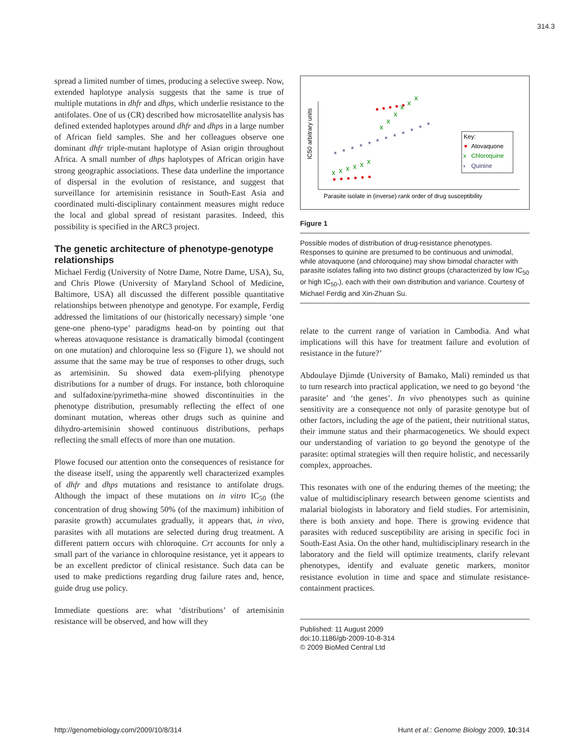314.3
spread a limited number of times, producing a selective sweep. Now, extended haplotype analysis suggests that the same is true of multiple mutations in dhfr and dhps, which underlie resistance to the antifolates. One of us (CR) described how microsatellite analysis has defined extended haplotypes around dhfr and dhps in a large number of African field samples. She and her colleagues observe one dominant dhfr triple-mutant haplotype of Asian origin throughout Africa. A small number of dhps haplotypes of African origin have strong geographic associations. These data underline the importance of dispersal in the evolution of resistance, and suggest that surveillance for artemisinin resistance in South-East Asia and coordinated multi-disciplinary containment measures might reduce the local and global spread of resistant parasites. Indeed, this possibility is specified in the ARC3 project.
The genetic architecture of phenotype-genotype relationships
Michael Ferdig (University of Notre Dame, Notre Dame, USA), Su, and Chris Plowe (University of Maryland School of Medicine, Baltimore, USA) all discussed the different possible quantitative relationships between phenotype and genotype. For example, Ferdig addressed the limitations of our (historically necessary) simple ‘one gene-one pheno-type’ paradigms head-on by pointing out that whereas atovaquone resistance is dramatically bimodal (contingent on one mutation) and chloroquine less so (Figure 1), we should not assume that the same may be true of responses to other drugs, such as artemisinin. Su showed data exem-plifying phenotype distributions for a number of drugs. For instance, both chloroquine and sulfadoxine/pyrimetha-mine showed discontinuities in the phenotype distribution, presumably reflecting the effect of one dominant mutation, whereas other drugs such as quinine and dihydro-artemisinin showed continuous distributions, perhaps reflecting the small effects of more than one mutation.
Plowe focused our attention onto the consequences of resistance for the disease itself, using the apparently well characterized examples of dhfr and dhps mutations and resistance to antifolate drugs. Although the impact of these mutations on in vitro IC<sub>50</sub> (the concentration of drug showing 50% (of the maximum) inhibition of parasite growth) accumulates gradually, it appears that, in vivo, parasites with all mutations are selected during drug treatment. A different pattern occurs with chloroquine. Crt accounts for only a small part of the variance in chloroquine resistance, yet it appears to be an excellent predictor of clinical resistance. Such data can be used to make predictions regarding drug failure rates and, hence, guide drug use policy.
Immediate questions are: what ‘distributions’ of artemisinin resistance will be observed, and how will they
IC50 arbitrary units
x
x
x
x
x
x
x
x
x
x
x
x
*
*
*
*
*
*
*
*
*
*
*
*
Key:
Atovaquone
x
Chloroquine
*
Quinine
Parasite isolate in (inverse) rank order of drug susceptibility
Figure 1
Possible modes of distribution of drug-resistance phenotypes. Responses to quinine are presumed to be continuous and unimodal, while atovaquone (and chloroquine) may show bimodal character with parasite isolates falling into two distinct groups (characterized by low IC<sub>50</sub> or high IC<sub>50</sub>,), each with their own distribution and variance. Courtesy of Michael Ferdig and Xin-Zhuan Su.
relate to the current range of variation in Cambodia. And what implications will this have for treatment failure and evolution of resistance in the future?’
Abdoulaye Djimde (University of Bamako, Mali) reminded us that to turn research into practical application, we need to go beyond ‘the parasite’ and ‘the genes’. In vivo phenotypes such as quinine sensitivity are a consequence not only of parasite genotype but of other factors, including the age of the patient, their nutritional status, their immune status and their pharmacogenetics. We should expect our understanding of variation to go beyond the genotype of the parasite: optimal strategies will then require holistic, and necessarily complex, approaches.
This resonates with one of the enduring themes of the meeting; the value of multidisciplinary research between genome scientists and malarial biologists in laboratory and field studies. For artemisinin, there is both anxiety and hope. There is growing evidence that parasites with reduced susceptibility are arising in specific foci in South-East Asia. On the other hand, multidisciplinary research in the laboratory and the field will optimize treatments, clarify relevant phenotypes, identify and evaluate genetic markers, monitor resistance evolution in time and space and stimulate resistance-containment practices.
Published: 11 August 2009
doi:10.1186/gb-2009-10-8-314
© 2009 BioMed Central Ltd
http://genomebiology.com/2009/10/8/314 Hunt et al.: Genome Biology 2009, 10: 314